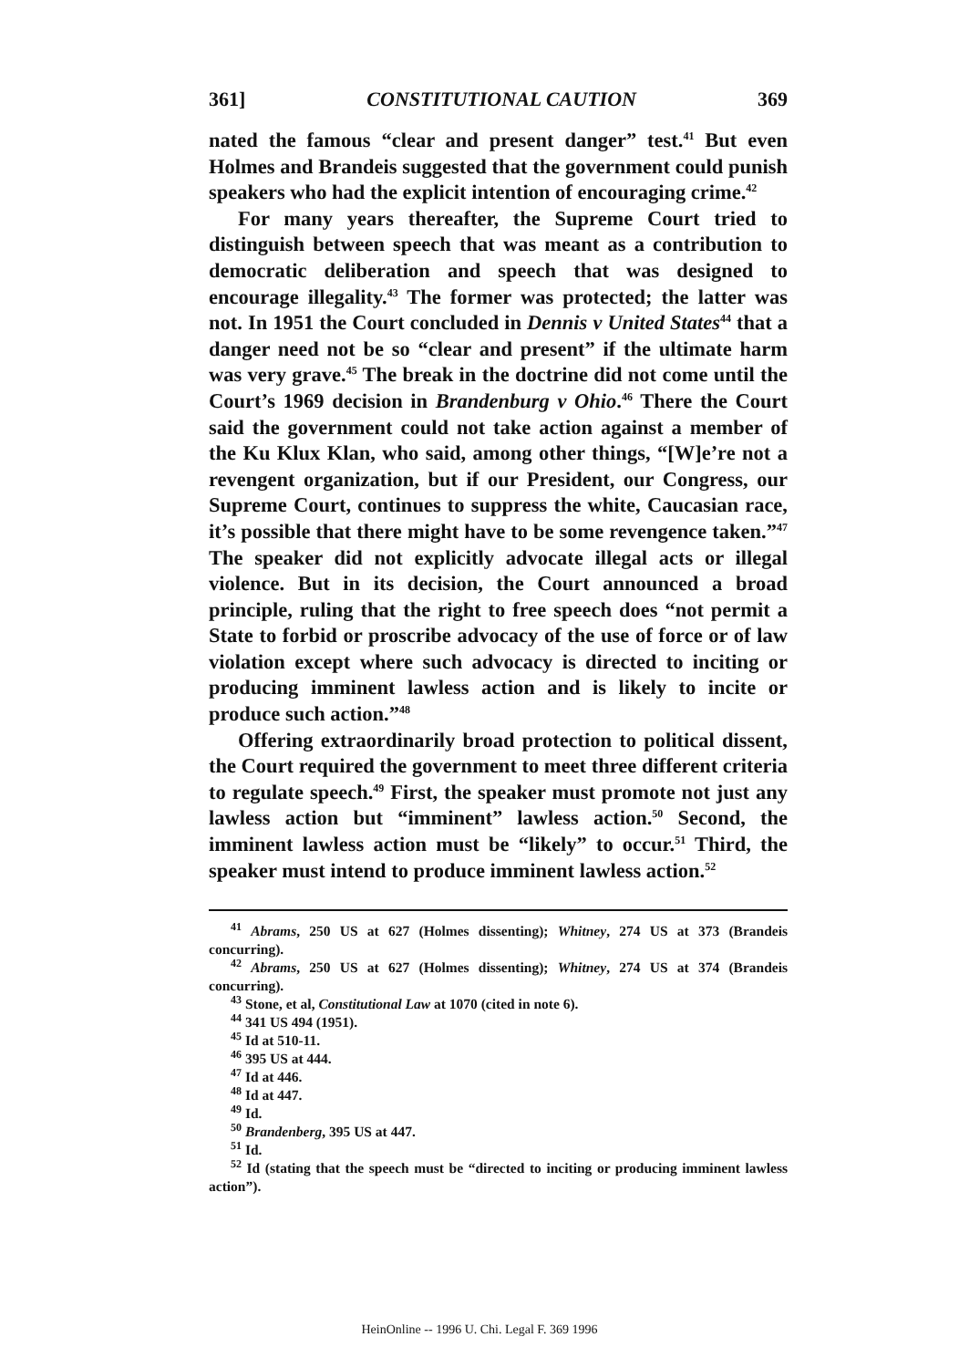361] CONSTITUTIONAL CAUTION 369
nated the famous “clear and present danger” test.<sup>41</sup> But even Holmes and Brandeis suggested that the government could punish speakers who had the explicit intention of encouraging crime.<sup>42</sup>
For many years thereafter, the Supreme Court tried to distinguish between speech that was meant as a contribution to democratic deliberation and speech that was designed to encourage illegality.<sup>43</sup> The former was protected; the latter was not. In 1951 the Court concluded in Dennis v United States<sup>44</sup> that a danger need not be so “clear and present” if the ultimate harm was very grave.<sup>45</sup> The break in the doctrine did not come until the Court’s 1969 decision in Brandenburg v Ohio.<sup>46</sup> There the Court said the government could not take action against a member of the Ku Klux Klan, who said, among other things, “[W]e’re not a revengent organization, but if our President, our Congress, our Supreme Court, continues to suppress the white, Caucasian race, it’s possible that there might have to be some revengence taken.”<sup>47</sup> The speaker did not explicitly advocate illegal acts or illegal violence. But in its decision, the Court announced a broad principle, ruling that the right to free speech does “not permit a State to forbid or proscribe advocacy of the use of force or of law violation except where such advocacy is directed to inciting or producing imminent lawless action and is likely to incite or produce such action.”<sup>48</sup>
Offering extraordinarily broad protection to political dissent, the Court required the government to meet three different criteria to regulate speech.<sup>49</sup> First, the speaker must promote not just any lawless action but “imminent” lawless action.<sup>50</sup> Second, the imminent lawless action must be “likely” to occur.<sup>51</sup> Third, the speaker must intend to produce imminent lawless action.<sup>52</sup>
<sup>41</sup> Abrams, 250 US at 627 (Holmes dissenting); Whitney, 274 US at 373 (Brandeis concurring).
<sup>42</sup> Abrams, 250 US at 627 (Holmes dissenting); Whitney, 274 US at 374 (Brandeis concurring).
<sup>43</sup> Stone, et al, Constitutional Law at 1070 (cited in note 6).
<sup>44</sup> 341 US 494 (1951).
<sup>45</sup> Id at 510-11.
<sup>46</sup> 395 US at 444.
<sup>47</sup> Id at 446.
<sup>48</sup> Id at 447.
<sup>49</sup> Id.
<sup>50</sup> Brandenberg, 395 US at 447.
<sup>51</sup> Id.
<sup>52</sup> Id (stating that the speech must be “directed to inciting or producing imminent lawless action”).
HeinOnline -- 1996 U. Chi. Legal F. 369 1996